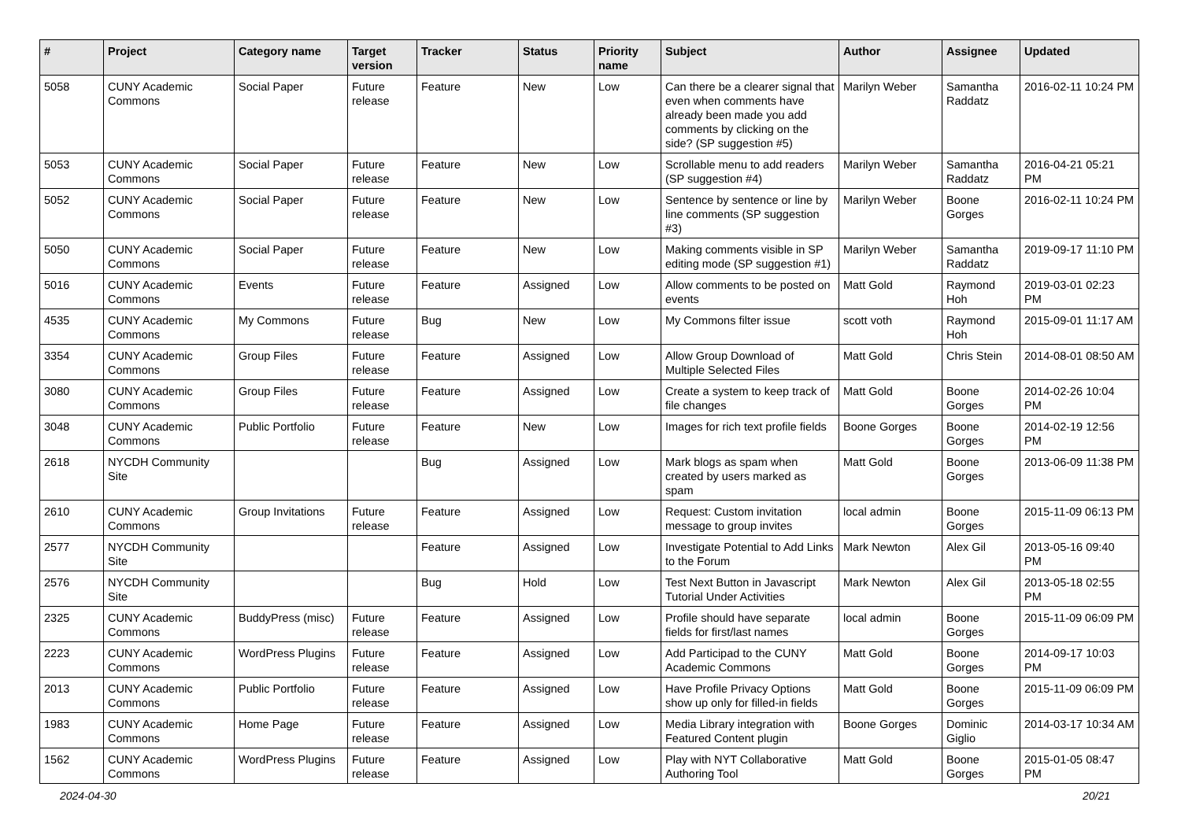| # | Project | Category name | Target version | Tracker | Status | Priority name | Subject | Author | Assignee | Updated |
| --- | --- | --- | --- | --- | --- | --- | --- | --- | --- | --- |
| 5058 | CUNY Academic Commons | Social Paper | Future release | Feature | New | Low | Can there be a clearer signal that even when comments have already been made you add comments by clicking on the side? (SP suggestion #5) | Marilyn Weber | Samantha Raddatz | 2016-02-11 10:24 PM |
| 5053 | CUNY Academic Commons | Social Paper | Future release | Feature | New | Low | Scrollable menu to add readers (SP suggestion #4) | Marilyn Weber | Samantha Raddatz | 2016-04-21 05:21 PM |
| 5052 | CUNY Academic Commons | Social Paper | Future release | Feature | New | Low | Sentence by sentence or line by line comments (SP suggestion #3) | Marilyn Weber | Boone Gorges | 2016-02-11 10:24 PM |
| 5050 | CUNY Academic Commons | Social Paper | Future release | Feature | New | Low | Making comments visible in SP editing mode (SP suggestion #1) | Marilyn Weber | Samantha Raddatz | 2019-09-17 11:10 PM |
| 5016 | CUNY Academic Commons | Events | Future release | Feature | Assigned | Low | Allow comments to be posted on events | Matt Gold | Raymond Hoh | 2019-03-01 02:23 PM |
| 4535 | CUNY Academic Commons | My Commons | Future release | Bug | New | Low | My Commons filter issue | scott voth | Raymond Hoh | 2015-09-01 11:17 AM |
| 3354 | CUNY Academic Commons | Group Files | Future release | Feature | Assigned | Low | Allow Group Download of Multiple Selected Files | Matt Gold | Chris Stein | 2014-08-01 08:50 AM |
| 3080 | CUNY Academic Commons | Group Files | Future release | Feature | Assigned | Low | Create a system to keep track of file changes | Matt Gold | Boone Gorges | 2014-02-26 10:04 PM |
| 3048 | CUNY Academic Commons | Public Portfolio | Future release | Feature | New | Low | Images for rich text profile fields | Boone Gorges | Boone Gorges | 2014-02-19 12:56 PM |
| 2618 | NYCDH Community Site | | | Bug | Assigned | Low | Mark blogs as spam when created by users marked as spam | Matt Gold | Boone Gorges | 2013-06-09 11:38 PM |
| 2610 | CUNY Academic Commons | Group Invitations | Future release | Feature | Assigned | Low | Request: Custom invitation message to group invites | local admin | Boone Gorges | 2015-11-09 06:13 PM |
| 2577 | NYCDH Community Site | | | Feature | Assigned | Low | Investigate Potential to Add Links to the Forum | Mark Newton | Alex Gil | 2013-05-16 09:40 PM |
| 2576 | NYCDH Community Site | | | Bug | Hold | Low | Test Next Button in Javascript Tutorial Under Activities | Mark Newton | Alex Gil | 2013-05-18 02:55 PM |
| 2325 | CUNY Academic Commons | BuddyPress (misc) | Future release | Feature | Assigned | Low | Profile should have separate fields for first/last names | local admin | Boone Gorges | 2015-11-09 06:09 PM |
| 2223 | CUNY Academic Commons | WordPress Plugins | Future release | Feature | Assigned | Low | Add Participad to the CUNY Academic Commons | Matt Gold | Boone Gorges | 2014-09-17 10:03 PM |
| 2013 | CUNY Academic Commons | Public Portfolio | Future release | Feature | Assigned | Low | Have Profile Privacy Options show up only for filled-in fields | Matt Gold | Boone Gorges | 2015-11-09 06:09 PM |
| 1983 | CUNY Academic Commons | Home Page | Future release | Feature | Assigned | Low | Media Library integration with Featured Content plugin | Boone Gorges | Dominic Giglio | 2014-03-17 10:34 AM |
| 1562 | CUNY Academic Commons | WordPress Plugins | Future release | Feature | Assigned | Low | Play with NYT Collaborative Authoring Tool | Matt Gold | Boone Gorges | 2015-01-05 08:47 PM |
2024-04-30 20/21